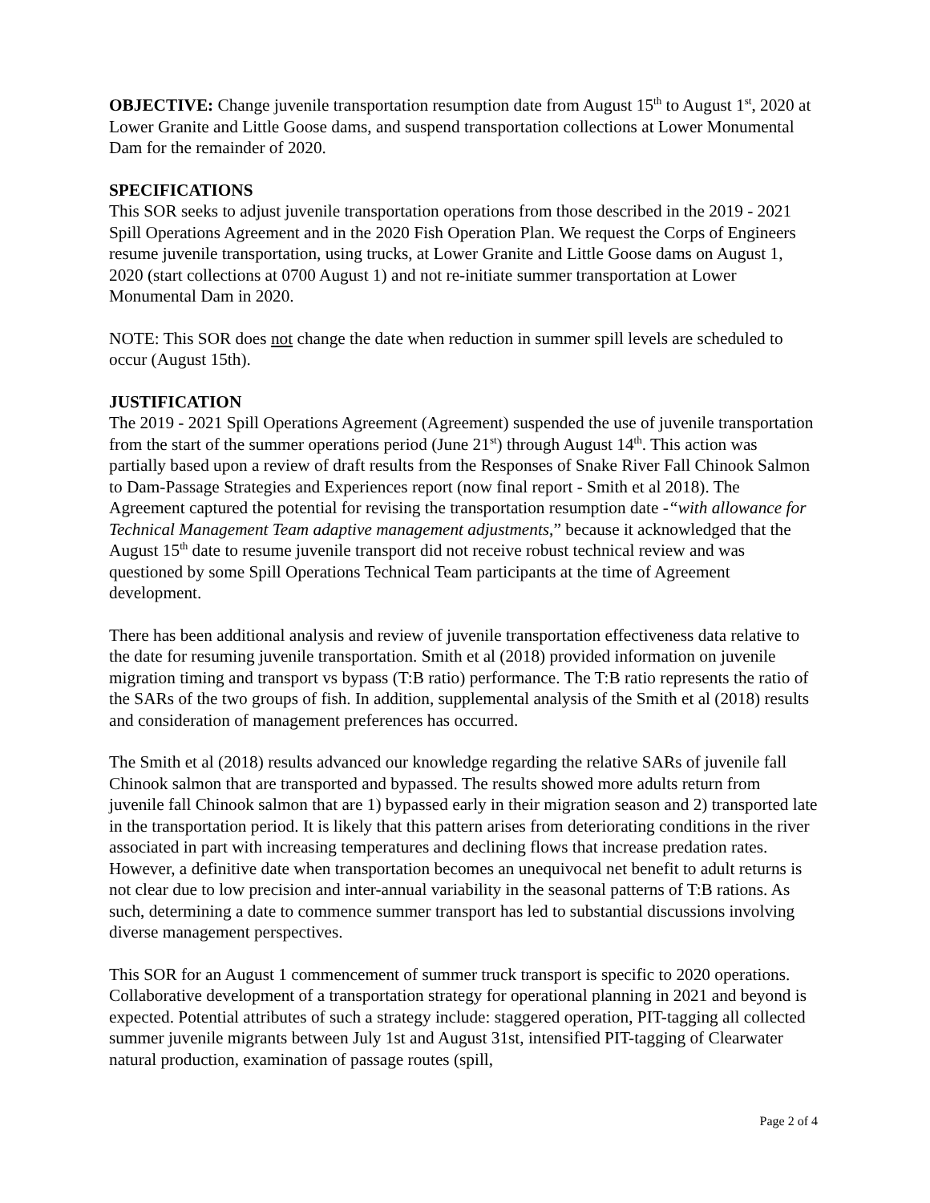OBJECTIVE: Change juvenile transportation resumption date from August 15<sup>th</sup> to August 1<sup>st</sup>, 2020 at Lower Granite and Little Goose dams, and suspend transportation collections at Lower Monumental Dam for the remainder of 2020.
SPECIFICATIONS
This SOR seeks to adjust juvenile transportation operations from those described in the 2019 - 2021 Spill Operations Agreement and in the 2020 Fish Operation Plan. We request the Corps of Engineers resume juvenile transportation, using trucks, at Lower Granite and Little Goose dams on August 1, 2020 (start collections at 0700 August 1) and not re-initiate summer transportation at Lower Monumental Dam in 2020.
NOTE: This SOR does not change the date when reduction in summer spill levels are scheduled to occur (August 15th).
JUSTIFICATION
The 2019 - 2021 Spill Operations Agreement (Agreement) suspended the use of juvenile transportation from the start of the summer operations period (June 21<sup>st</sup>) through August 14<sup>th</sup>. This action was partially based upon a review of draft results from the Responses of Snake River Fall Chinook Salmon to Dam-Passage Strategies and Experiences report (now final report - Smith et al 2018). The Agreement captured the potential for revising the transportation resumption date -“with allowance for Technical Management Team adaptive management adjustments,” because it acknowledged that the August 15<sup>th</sup> date to resume juvenile transport did not receive robust technical review and was questioned by some Spill Operations Technical Team participants at the time of Agreement development.
There has been additional analysis and review of juvenile transportation effectiveness data relative to the date for resuming juvenile transportation. Smith et al (2018) provided information on juvenile migration timing and transport vs bypass (T:B ratio) performance. The T:B ratio represents the ratio of the SARs of the two groups of fish. In addition, supplemental analysis of the Smith et al (2018) results and consideration of management preferences has occurred.
The Smith et al (2018) results advanced our knowledge regarding the relative SARs of juvenile fall Chinook salmon that are transported and bypassed. The results showed more adults return from juvenile fall Chinook salmon that are 1) bypassed early in their migration season and 2) transported late in the transportation period. It is likely that this pattern arises from deteriorating conditions in the river associated in part with increasing temperatures and declining flows that increase predation rates. However, a definitive date when transportation becomes an unequivocal net benefit to adult returns is not clear due to low precision and inter-annual variability in the seasonal patterns of T:B rations. As such, determining a date to commence summer transport has led to substantial discussions involving diverse management perspectives.
This SOR for an August 1 commencement of summer truck transport is specific to 2020 operations. Collaborative development of a transportation strategy for operational planning in 2021 and beyond is expected. Potential attributes of such a strategy include: staggered operation, PIT-tagging all collected summer juvenile migrants between July 1st and August 31st, intensified PIT-tagging of Clearwater natural production, examination of passage routes (spill,
Page 2 of 4